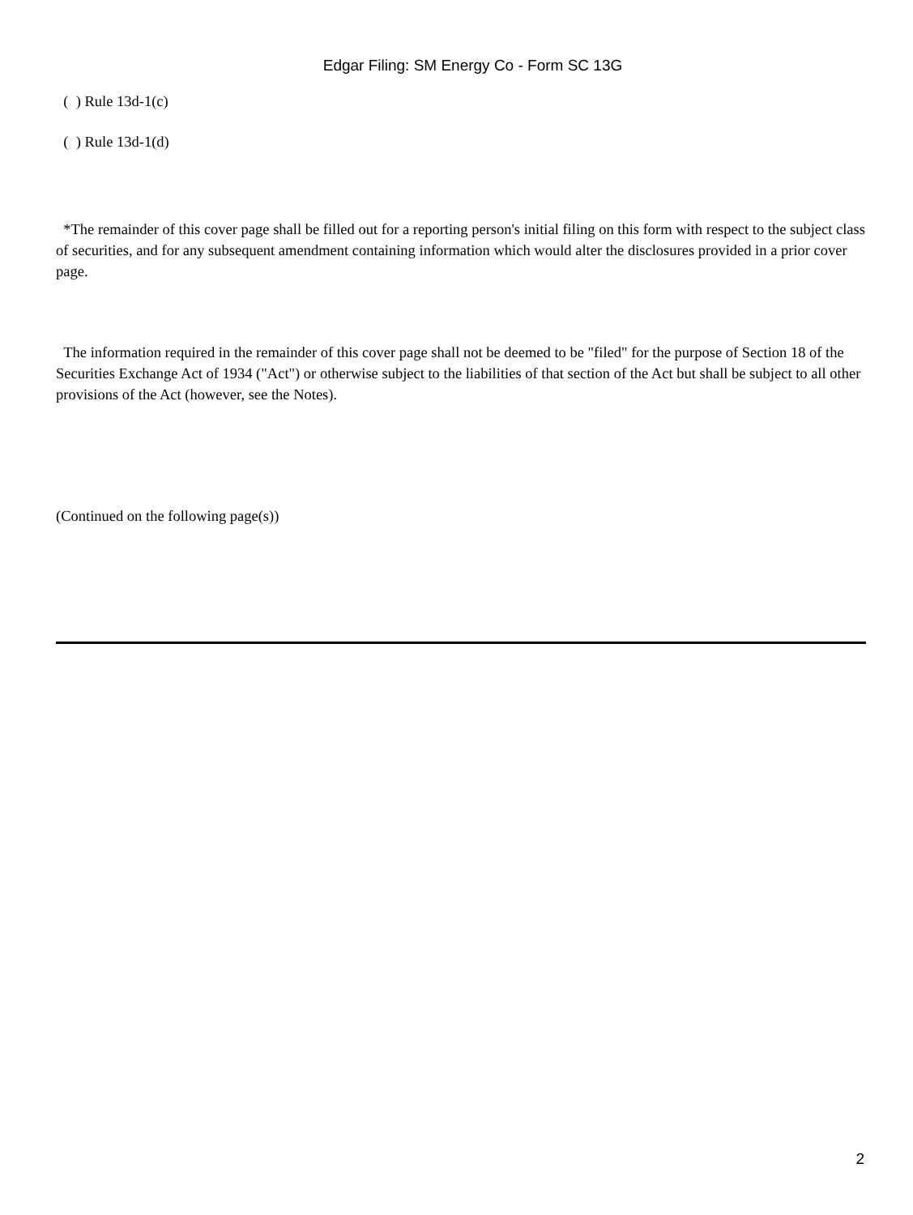Edgar Filing: SM Energy Co - Form SC 13G
( ) Rule 13d-1(c)
( ) Rule 13d-1(d)
*The remainder of this cover page shall be filled out for a reporting person's initial filing on this form with respect to the subject class of securities, and for any subsequent amendment containing information which would alter the disclosures provided in a prior cover page.
The information required in the remainder of this cover page shall not be deemed to be "filed" for the purpose of Section 18 of the Securities Exchange Act of 1934 ("Act") or otherwise subject to the liabilities of that section of the Act but shall be subject to all other provisions of the Act (however, see the Notes).
(Continued on the following page(s))
2